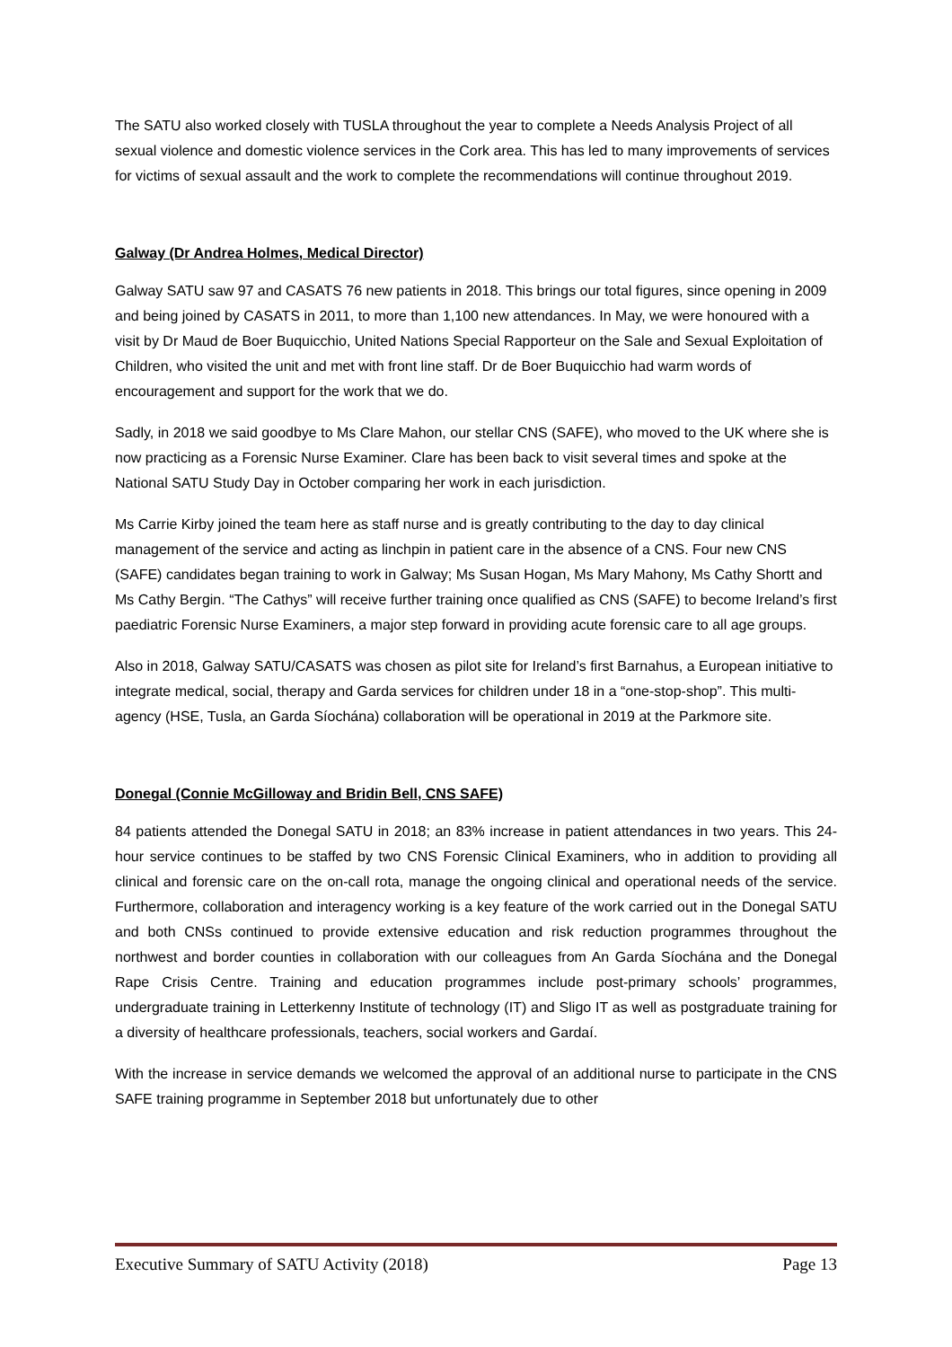The SATU also worked closely with TUSLA throughout the year to complete a Needs Analysis Project of all sexual violence and domestic violence services in the Cork area. This has led to many improvements of services for victims of sexual assault and the work to complete the recommendations will continue throughout 2019.
Galway (Dr Andrea Holmes, Medical Director)
Galway SATU saw 97 and CASATS 76 new patients in 2018. This brings our total figures, since opening in 2009 and being joined by CASATS in 2011, to more than 1,100 new attendances. In May, we were honoured with a visit by Dr Maud de Boer Buquicchio, United Nations Special Rapporteur on the Sale and Sexual Exploitation of Children, who visited the unit and met with front line staff. Dr de Boer Buquicchio had warm words of encouragement and support for the work that we do.
Sadly, in 2018 we said goodbye to Ms Clare Mahon, our stellar CNS (SAFE), who moved to the UK where she is now practicing as a Forensic Nurse Examiner. Clare has been back to visit several times and spoke at the National SATU Study Day in October comparing her work in each jurisdiction.
Ms Carrie Kirby joined the team here as staff nurse and is greatly contributing to the day to day clinical management of the service and acting as linchpin in patient care in the absence of a CNS. Four new CNS (SAFE) candidates began training to work in Galway; Ms Susan Hogan, Ms Mary Mahony, Ms Cathy Shortt and Ms Cathy Bergin. “The Cathys” will receive further training once qualified as CNS (SAFE) to become Ireland’s first paediatric Forensic Nurse Examiners, a major step forward in providing acute forensic care to all age groups.
Also in 2018, Galway SATU/CASATS was chosen as pilot site for Ireland’s first Barnahus, a European initiative to integrate medical, social, therapy and Garda services for children under 18 in a “one-stop-shop”. This multi-agency (HSE, Tusla, an Garda Síochána) collaboration will be operational in 2019 at the Parkmore site.
Donegal (Connie McGilloway and Bridin Bell, CNS SAFE)
84 patients attended the Donegal SATU in 2018; an 83% increase in patient attendances in two years. This 24-hour service continues to be staffed by two CNS Forensic Clinical Examiners, who in addition to providing all clinical and forensic care on the on-call rota, manage the ongoing clinical and operational needs of the service. Furthermore, collaboration and interagency working is a key feature of the work carried out in the Donegal SATU and both CNSs continued to provide extensive education and risk reduction programmes throughout the northwest and border counties in collaboration with our colleagues from An Garda Síochána and the Donegal Rape Crisis Centre. Training and education programmes include post-primary schools’ programmes, undergraduate training in Letterkenny Institute of technology (IT) and Sligo IT as well as postgraduate training for a diversity of healthcare professionals, teachers, social workers and Gardaí.
With the increase in service demands we welcomed the approval of an additional nurse to participate in the CNS SAFE training programme in September 2018 but unfortunately due to other
Executive Summary of SATU Activity (2018) Page 13